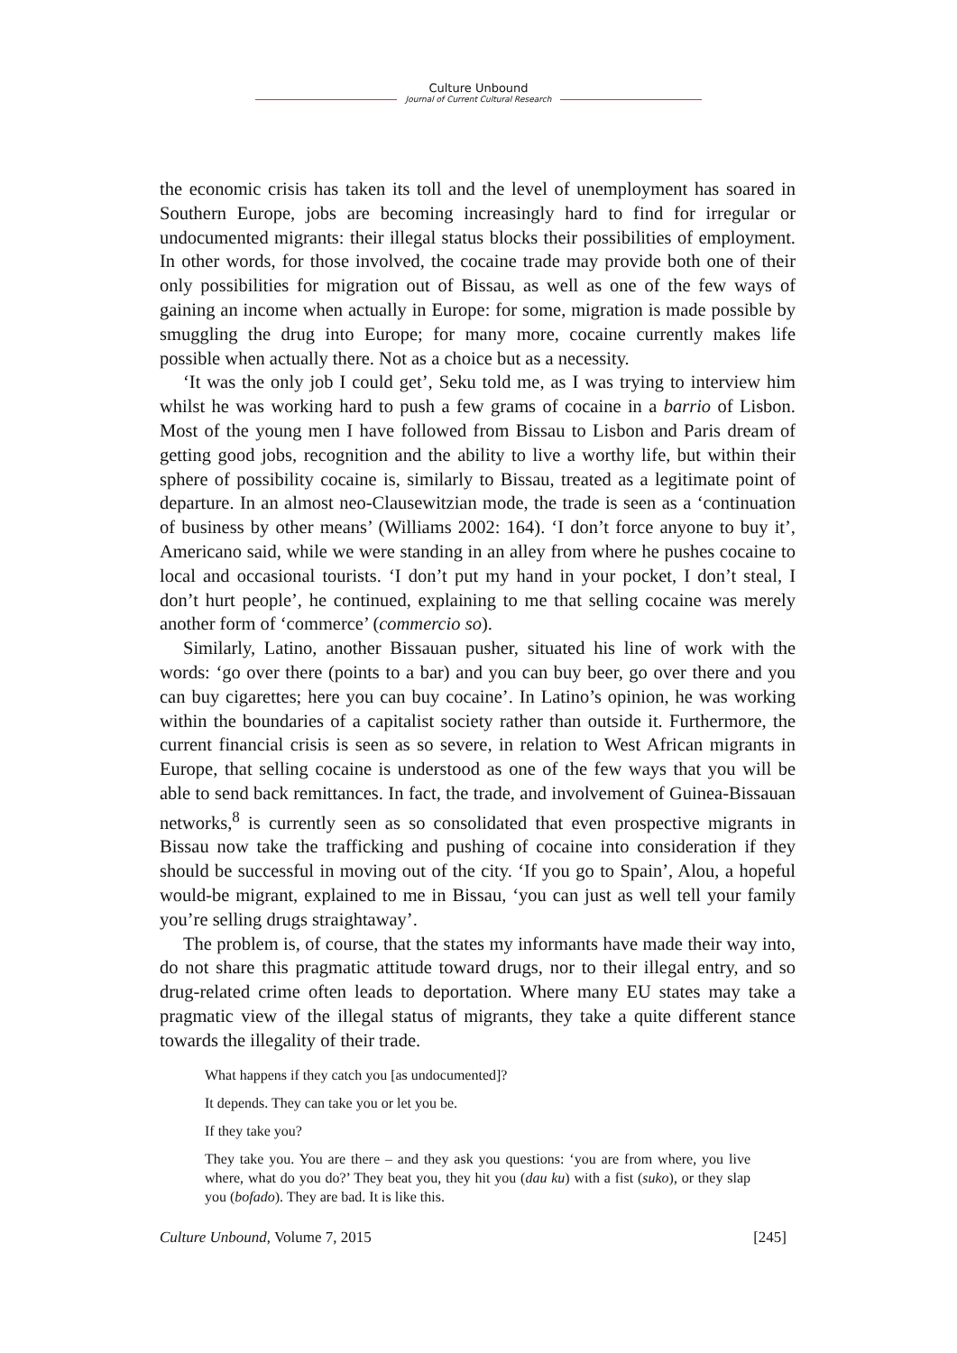Culture Unbound
Journal of Current Cultural Research
the economic crisis has taken its toll and the level of unemployment has soared in Southern Europe, jobs are becoming increasingly hard to find for irregular or undocumented migrants: their illegal status blocks their possibilities of employment. In other words, for those involved, the cocaine trade may provide both one of their only possibilities for migration out of Bissau, as well as one of the few ways of gaining an income when actually in Europe: for some, migration is made possible by smuggling the drug into Europe; for many more, cocaine currently makes life possible when actually there. Not as a choice but as a necessity.
‘It was the only job I could get’, Seku told me, as I was trying to interview him whilst he was working hard to push a few grams of cocaine in a barrio of Lisbon. Most of the young men I have followed from Bissau to Lisbon and Paris dream of getting good jobs, recognition and the ability to live a worthy life, but within their sphere of possibility cocaine is, similarly to Bissau, treated as a legitimate point of departure. In an almost neo-Clausewitzian mode, the trade is seen as a ‘continuation of business by other means’ (Williams 2002: 164). ‘I don’t force anyone to buy it’, Americano said, while we were standing in an alley from where he pushes cocaine to local and occasional tourists. ‘I don’t put my hand in your pocket, I don’t steal, I don’t hurt people’, he continued, explaining to me that selling cocaine was merely another form of ‘commerce’ (commercio so).
Similarly, Latino, another Bissauan pusher, situated his line of work with the words: ‘go over there (points to a bar) and you can buy beer, go over there and you can buy cigarettes; here you can buy cocaine’. In Latino’s opinion, he was working within the boundaries of a capitalist society rather than outside it. Furthermore, the current financial crisis is seen as so severe, in relation to West African migrants in Europe, that selling cocaine is understood as one of the few ways that you will be able to send back remittances. In fact, the trade, and involvement of Guinea-Bissauan networks,<sup>8</sup> is currently seen as so consolidated that even prospective migrants in Bissau now take the trafficking and pushing of cocaine into consideration if they should be successful in moving out of the city. ‘If you go to Spain’, Alou, a hopeful would-be migrant, explained to me in Bissau, ‘you can just as well tell your family you’re selling drugs straightaway’.
The problem is, of course, that the states my informants have made their way into, do not share this pragmatic attitude toward drugs, nor to their illegal entry, and so drug-related crime often leads to deportation. Where many EU states may take a pragmatic view of the illegal status of migrants, they take a quite different stance towards the illegality of their trade.
What happens if they catch you [as undocumented]?
It depends. They can take you or let you be.
If they take you?
They take you. You are there – and they ask you questions: ‘you are from where, you live where, what do you do?’ They beat you, they hit you (dau ku) with a fist (suko), or they slap you (bofado). They are bad. It is like this.
Culture Unbound, Volume 7, 2015 [245]